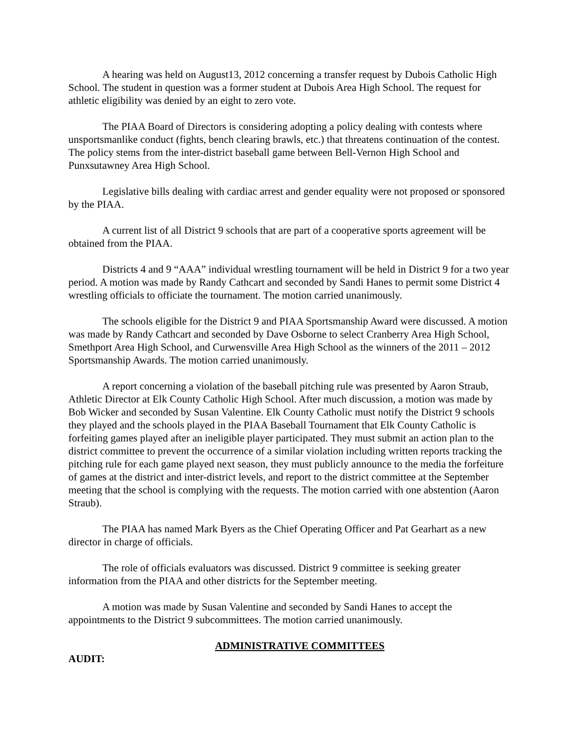A hearing was held on August13, 2012 concerning a transfer request by Dubois Catholic High School. The student in question was a former student at Dubois Area High School. The request for athletic eligibility was denied by an eight to zero vote.
The PIAA Board of Directors is considering adopting a policy dealing with contests where unsportsmanlike conduct (fights, bench clearing brawls, etc.) that threatens continuation of the contest. The policy stems from the inter-district baseball game between Bell-Vernon High School and Punxsutawney Area High School.
Legislative bills dealing with cardiac arrest and gender equality were not proposed or sponsored by the PIAA.
A current list of all District 9 schools that are part of a cooperative sports agreement will be obtained from the PIAA.
Districts 4 and 9 “AAA” individual wrestling tournament will be held in District 9 for a two year period. A motion was made by Randy Cathcart and seconded by Sandi Hanes to permit some District 4 wrestling officials to officiate the tournament. The motion carried unanimously.
The schools eligible for the District 9 and PIAA Sportsmanship Award were discussed. A motion was made by Randy Cathcart and seconded by Dave Osborne to select Cranberry Area High School, Smethport Area High School, and Curwensville Area High School as the winners of the 2011 – 2012 Sportsmanship Awards. The motion carried unanimously.
A report concerning a violation of the baseball pitching rule was presented by Aaron Straub, Athletic Director at Elk County Catholic High School. After much discussion, a motion was made by Bob Wicker and seconded by Susan Valentine. Elk County Catholic must notify the District 9 schools they played and the schools played in the PIAA Baseball Tournament that Elk County Catholic is forfeiting games played after an ineligible player participated. They must submit an action plan to the district committee to prevent the occurrence of a similar violation including written reports tracking the pitching rule for each game played next season, they must publicly announce to the media the forfeiture of games at the district and inter-district levels, and report to the district committee at the September meeting that the school is complying with the requests. The motion carried with one abstention (Aaron Straub).
The PIAA has named Mark Byers as the Chief Operating Officer and Pat Gearhart as a new director in charge of officials.
The role of officials evaluators was discussed. District 9 committee is seeking greater information from the PIAA and other districts for the September meeting.
A motion was made by Susan Valentine and seconded by Sandi Hanes to accept the appointments to the District 9 subcommittees. The motion carried unanimously.
ADMINISTRATIVE COMMITTEES
AUDIT: